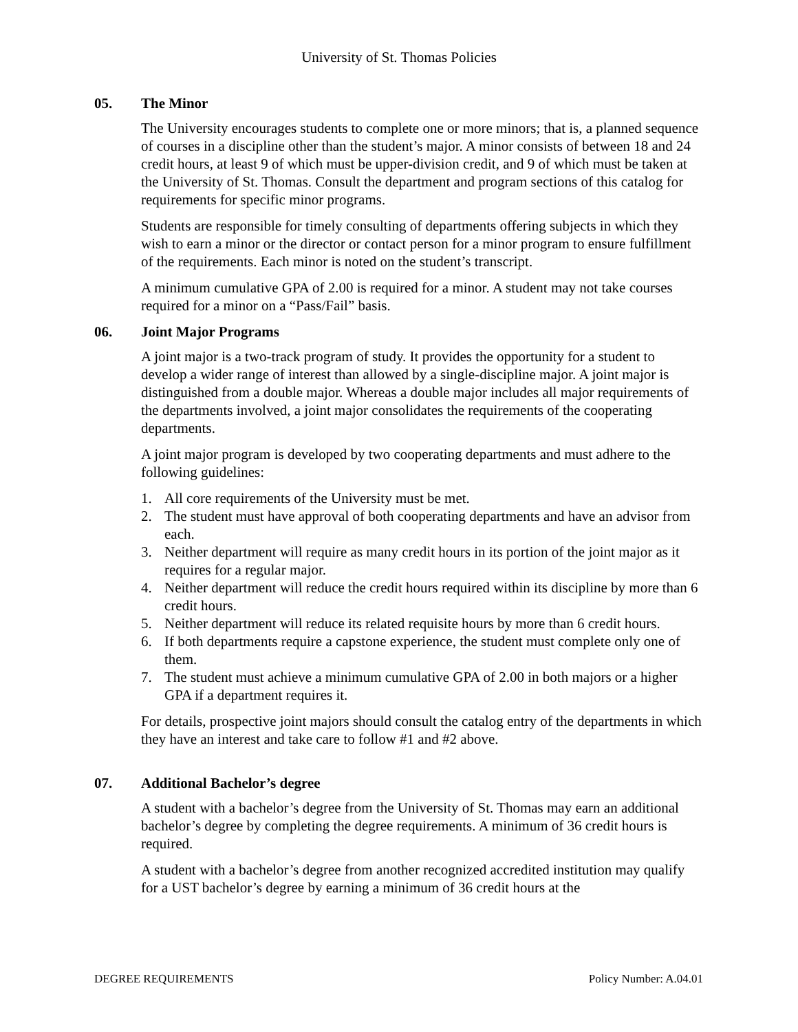University of St. Thomas Policies
05. The Minor
The University encourages students to complete one or more minors; that is, a planned sequence of courses in a discipline other than the student’s major. A minor consists of between 18 and 24 credit hours, at least 9 of which must be upper-division credit, and 9 of which must be taken at the University of St. Thomas. Consult the department and program sections of this catalog for requirements for specific minor programs.
Students are responsible for timely consulting of departments offering subjects in which they wish to earn a minor or the director or contact person for a minor program to ensure fulfillment of the requirements. Each minor is noted on the student’s transcript.
A minimum cumulative GPA of 2.00 is required for a minor. A student may not take courses required for a minor on a “Pass/Fail” basis.
06. Joint Major Programs
A joint major is a two-track program of study. It provides the opportunity for a student to develop a wider range of interest than allowed by a single-discipline major. A joint major is distinguished from a double major. Whereas a double major includes all major requirements of the departments involved, a joint major consolidates the requirements of the cooperating departments.
A joint major program is developed by two cooperating departments and must adhere to the following guidelines:
1. All core requirements of the University must be met.
2. The student must have approval of both cooperating departments and have an advisor from each.
3. Neither department will require as many credit hours in its portion of the joint major as it requires for a regular major.
4. Neither department will reduce the credit hours required within its discipline by more than 6 credit hours.
5. Neither department will reduce its related requisite hours by more than 6 credit hours.
6. If both departments require a capstone experience, the student must complete only one of them.
7. The student must achieve a minimum cumulative GPA of 2.00 in both majors or a higher GPA if a department requires it.
For details, prospective joint majors should consult the catalog entry of the departments in which they have an interest and take care to follow #1 and #2 above.
07. Additional Bachelor’s degree
A student with a bachelor’s degree from the University of St. Thomas may earn an additional bachelor’s degree by completing the degree requirements. A minimum of 36 credit hours is required.
A student with a bachelor’s degree from another recognized accredited institution may qualify for a UST bachelor’s degree by earning a minimum of 36 credit hours at the
DEGREE REQUIREMENTS Policy Number: A.04.01